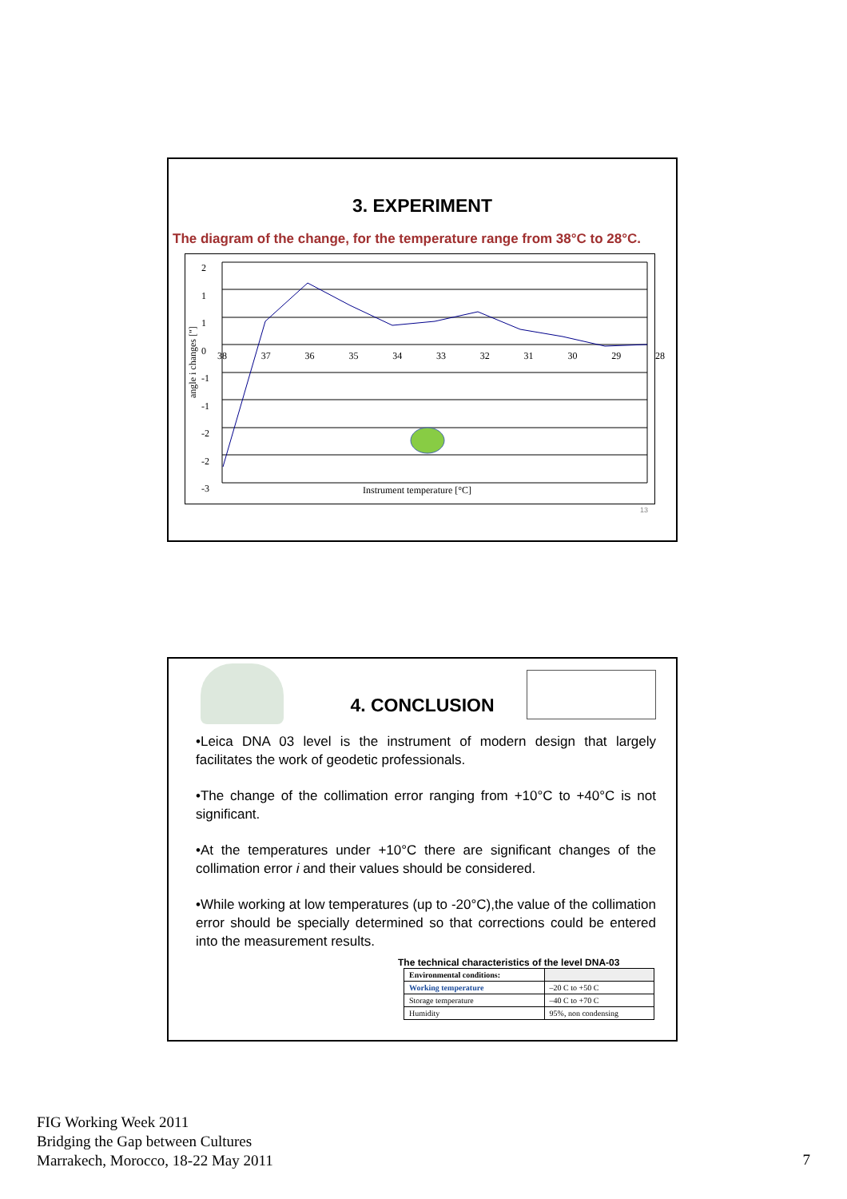3. EXPERIMENT
The diagram of the change, for the temperature range from 38°C to 28°C.
2
1
1
0
-1
-1
-2
-2
-3
38 37 36 35 34 33 32 31 30 29 28
angle i changes ["]
Instrument temperature [°C]
13
4. CONCLUSION
•Leica DNA 03 level is the instrument of modern design that largely facilitates the work of geodetic professionals.
•The change of the collimation error ranging from +10°C to +40°C is not significant.
•At the temperatures under +10°C there are significant changes of the collimation error i and their values should be considered.
•While working at low temperatures (up to -20°C),the value of the collimation error should be specially determined so that corrections could be entered into the measurement results.
The technical characteristics of the level DNA-03
| Environmental conditions: | |
| Working temperature | –20 C to +50 C |
| Storage temperature | –40 C to +70 C |
| Humidity | 95%, non condensing |
FIG Working Week 2011
Bridging the Gap between Cultures
Marrakech, Morocco, 18-22 May 2011
7